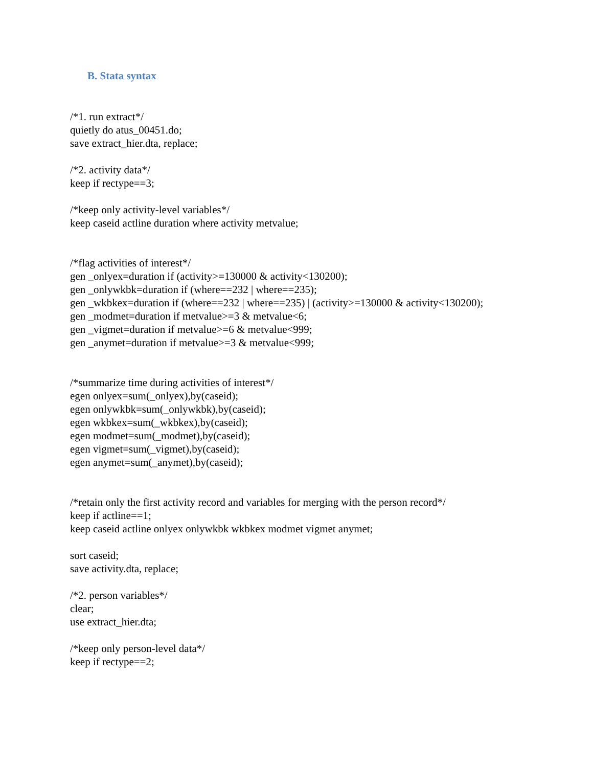B. Stata syntax
/*1. run extract*/
quietly do atus_00451.do;
save extract_hier.dta, replace;
/*2. activity data*/
keep if rectype==3;
/*keep only activity-level variables*/
keep caseid actline duration where activity metvalue;
/*flag activities of interest*/
gen _onlyex=duration if (activity>=130000 & activity<130200);
gen _onlywkbk=duration if (where==232 | where==235);
gen _wkbkex=duration if (where==232 | where==235) | (activity>=130000 & activity<130200);
gen _modmet=duration if metvalue>=3 & metvalue<6;
gen _vigmet=duration if metvalue>=6 & metvalue<999;
gen _anymet=duration if metvalue>=3 & metvalue<999;
/*summarize time during activities of interest*/
egen onlyex=sum(_onlyex),by(caseid);
egen onlywkbk=sum(_onlywkbk),by(caseid);
egen wkbkex=sum(_wkbkex),by(caseid);
egen modmet=sum(_modmet),by(caseid);
egen vigmet=sum(_vigmet),by(caseid);
egen anymet=sum(_anymet),by(caseid);
/*retain only the first activity record and variables for merging with the person record*/
keep if actline==1;
keep caseid actline onlyex onlywkbk wkbkex modmet vigmet anymet;
sort caseid;
save activity.dta, replace;
/*2. person variables*/
clear;
use extract_hier.dta;
/*keep only person-level data*/
keep if rectype==2;